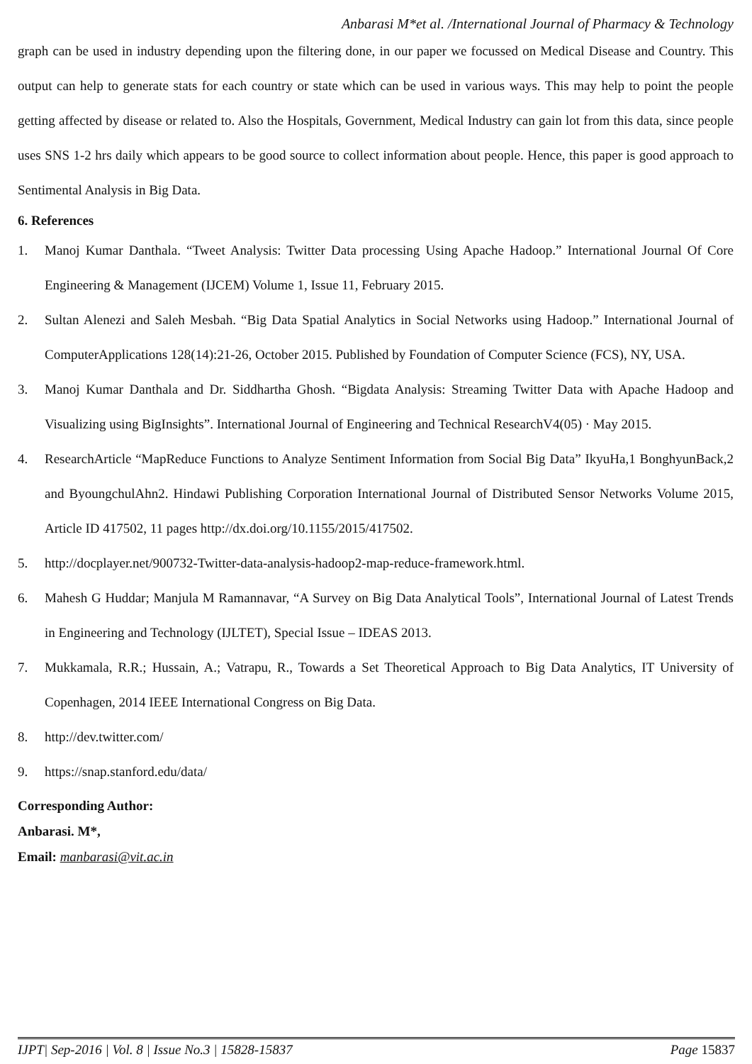Anbarasi M*et al. /International Journal of Pharmacy & Technology
graph can be used in industry depending upon the filtering done, in our paper we focussed on Medical Disease and Country. This output can help to generate stats for each country or state which can be used in various ways. This may help to point the people getting affected by disease or related to. Also the Hospitals, Government, Medical Industry can gain lot from this data, since people uses SNS 1-2 hrs daily which appears to be good source to collect information about people. Hence, this paper is good approach to Sentimental Analysis in Big Data.
6. References
1. Manoj Kumar Danthala. “Tweet Analysis: Twitter Data processing Using Apache Hadoop.” International Journal Of Core Engineering & Management (IJCEM) Volume 1, Issue 11, February 2015.
2. Sultan Alenezi and Saleh Mesbah. “Big Data Spatial Analytics in Social Networks using Hadoop.” International Journal of ComputerApplications 128(14):21-26, October 2015. Published by Foundation of Computer Science (FCS), NY, USA.
3. Manoj Kumar Danthala and Dr. Siddhartha Ghosh. “Bigdata Analysis: Streaming Twitter Data with Apache Hadoop and Visualizing using BigInsights”. International Journal of Engineering and Technical ResearchV4(05) · May 2015.
4. ResearchArticle “MapReduce Functions to Analyze Sentiment Information from Social Big Data” IkyuHa,1 BonghyunBack,2 and ByoungchulAhn2. Hindawi Publishing Corporation International Journal of Distributed Sensor Networks Volume 2015, Article ID 417502, 11 pages http://dx.doi.org/10.1155/2015/417502.
5. http://docplayer.net/900732-Twitter-data-analysis-hadoop2-map-reduce-framework.html.
6. Mahesh G Huddar; Manjula M Ramannavar, “A Survey on Big Data Analytical Tools”, International Journal of Latest Trends in Engineering and Technology (IJLTET), Special Issue – IDEAS 2013.
7. Mukkamala, R.R.; Hussain, A.; Vatrapu, R., Towards a Set Theoretical Approach to Big Data Analytics, IT University of Copenhagen, 2014 IEEE International Congress on Big Data.
8. http://dev.twitter.com/
9. https://snap.stanford.edu/data/
Corresponding Author:
Anbarasi. M*,
Email: manbarasi@vit.ac.in
IJPT| Sep-2016 | Vol. 8 | Issue No.3 | 15828-15837 Page 15837